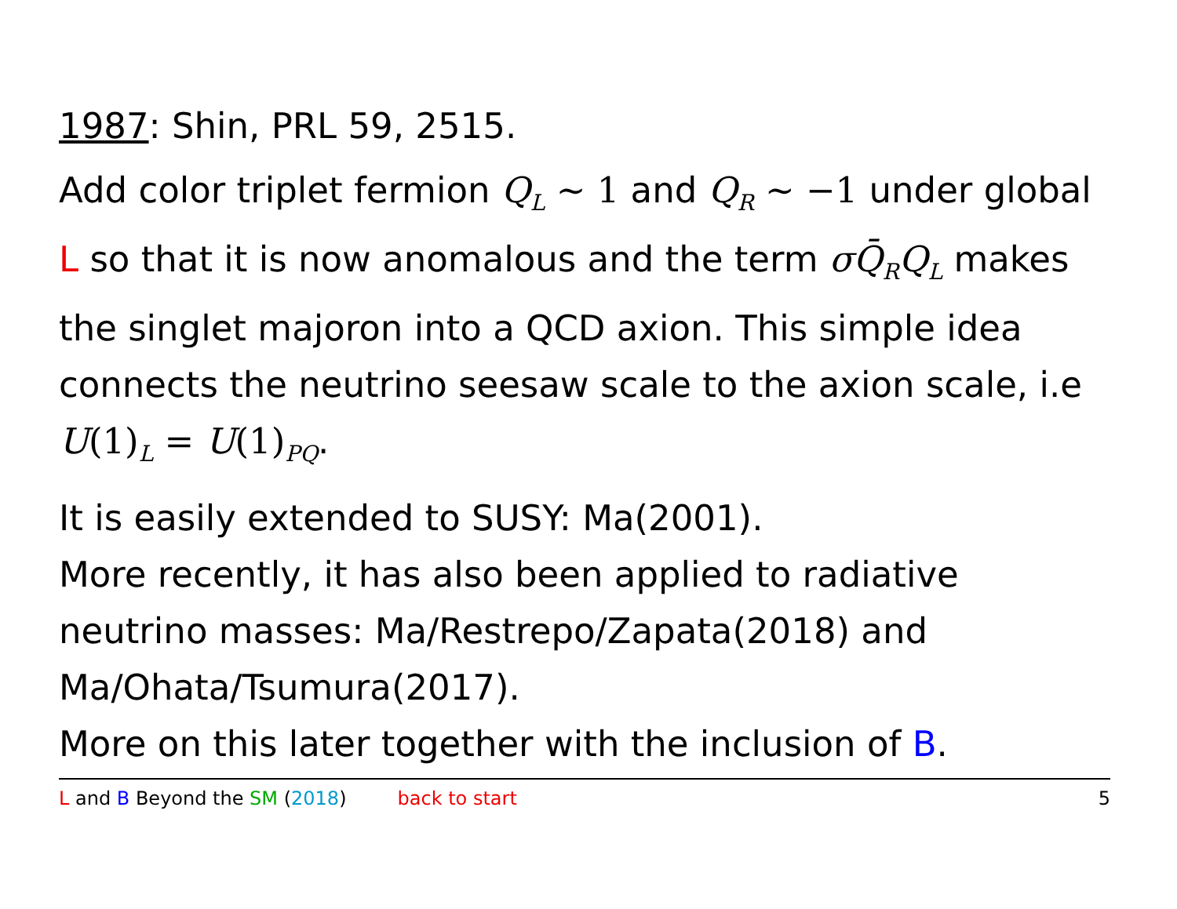1987: Shin, PRL 59, 2515.
Add color triplet fermion Q<sub>L</sub> ∼ 1 and Q<sub>R</sub> ∼ −1 under global L so that it is now anomalous and the term σQ̄<sub>R</sub>Q<sub>L</sub> makes the singlet majoron into a QCD axion. This simple idea connects the neutrino seesaw scale to the axion scale, i.e U(1)<sub>L</sub> = U(1)<sub>PQ</sub>.
It is easily extended to SUSY: Ma(2001).
More recently, it has also been applied to radiative neutrino masses: Ma/Restrepo/Zapata(2018) and Ma/Ohata/Tsumura(2017).
More on this later together with the inclusion of B.
L and B Beyond the SM (2018) back to start 5